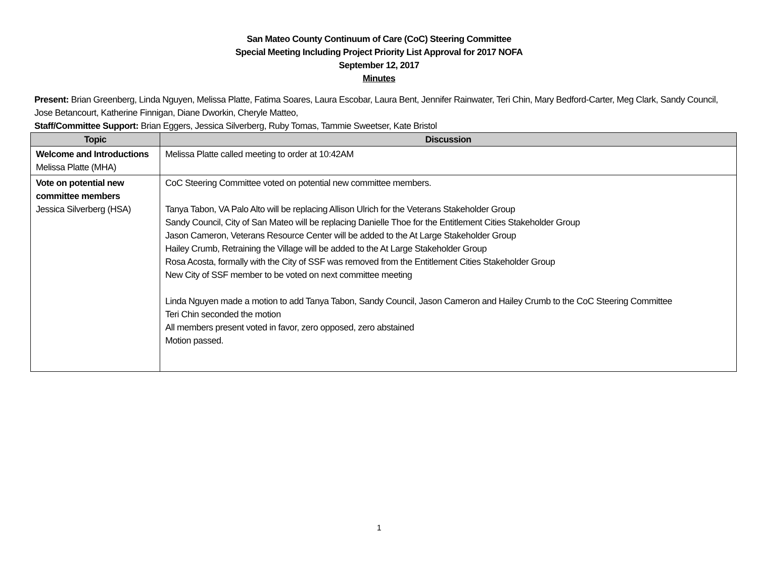San Mateo County Continuum of Care (CoC) Steering Committee
Special Meeting Including Project Priority List Approval for 2017 NOFA
September 12, 2017
Minutes
Present: Brian Greenberg, Linda Nguyen, Melissa Platte, Fatima Soares, Laura Escobar, Laura Bent, Jennifer Rainwater, Teri Chin, Mary Bedford-Carter, Meg Clark, Sandy Council, Jose Betancourt, Katherine Finnigan, Diane Dworkin, Cheryle Matteo,
Staff/Committee Support: Brian Eggers, Jessica Silverberg, Ruby Tomas, Tammie Sweetser, Kate Bristol
| Topic | Discussion |
| --- | --- |
| Welcome and Introductions Melissa Platte (MHA) | Melissa Platte called meeting to order at 10:42AM |
| Vote on potential new committee members Jessica Silverberg (HSA) | CoC Steering Committee voted on potential new committee members. Tanya Tabon, VA Palo Alto will be replacing Allison Ulrich for the Veterans Stakeholder Group Sandy Council, City of San Mateo will be replacing Danielle Thoe for the Entitlement Cities Stakeholder Group Jason Cameron, Veterans Resource Center will be added to the At Large Stakeholder Group Hailey Crumb, Retraining the Village will be added to the At Large Stakeholder Group Rosa Acosta, formally with the City of SSF was removed from the Entitlement Cities Stakeholder Group New City of SSF member to be voted on next committee meeting Linda Nguyen made a motion to add Tanya Tabon, Sandy Council, Jason Cameron and Hailey Crumb to the CoC Steering Committee Teri Chin seconded the motion All members present voted in favor, zero opposed, zero abstained Motion passed. |
1